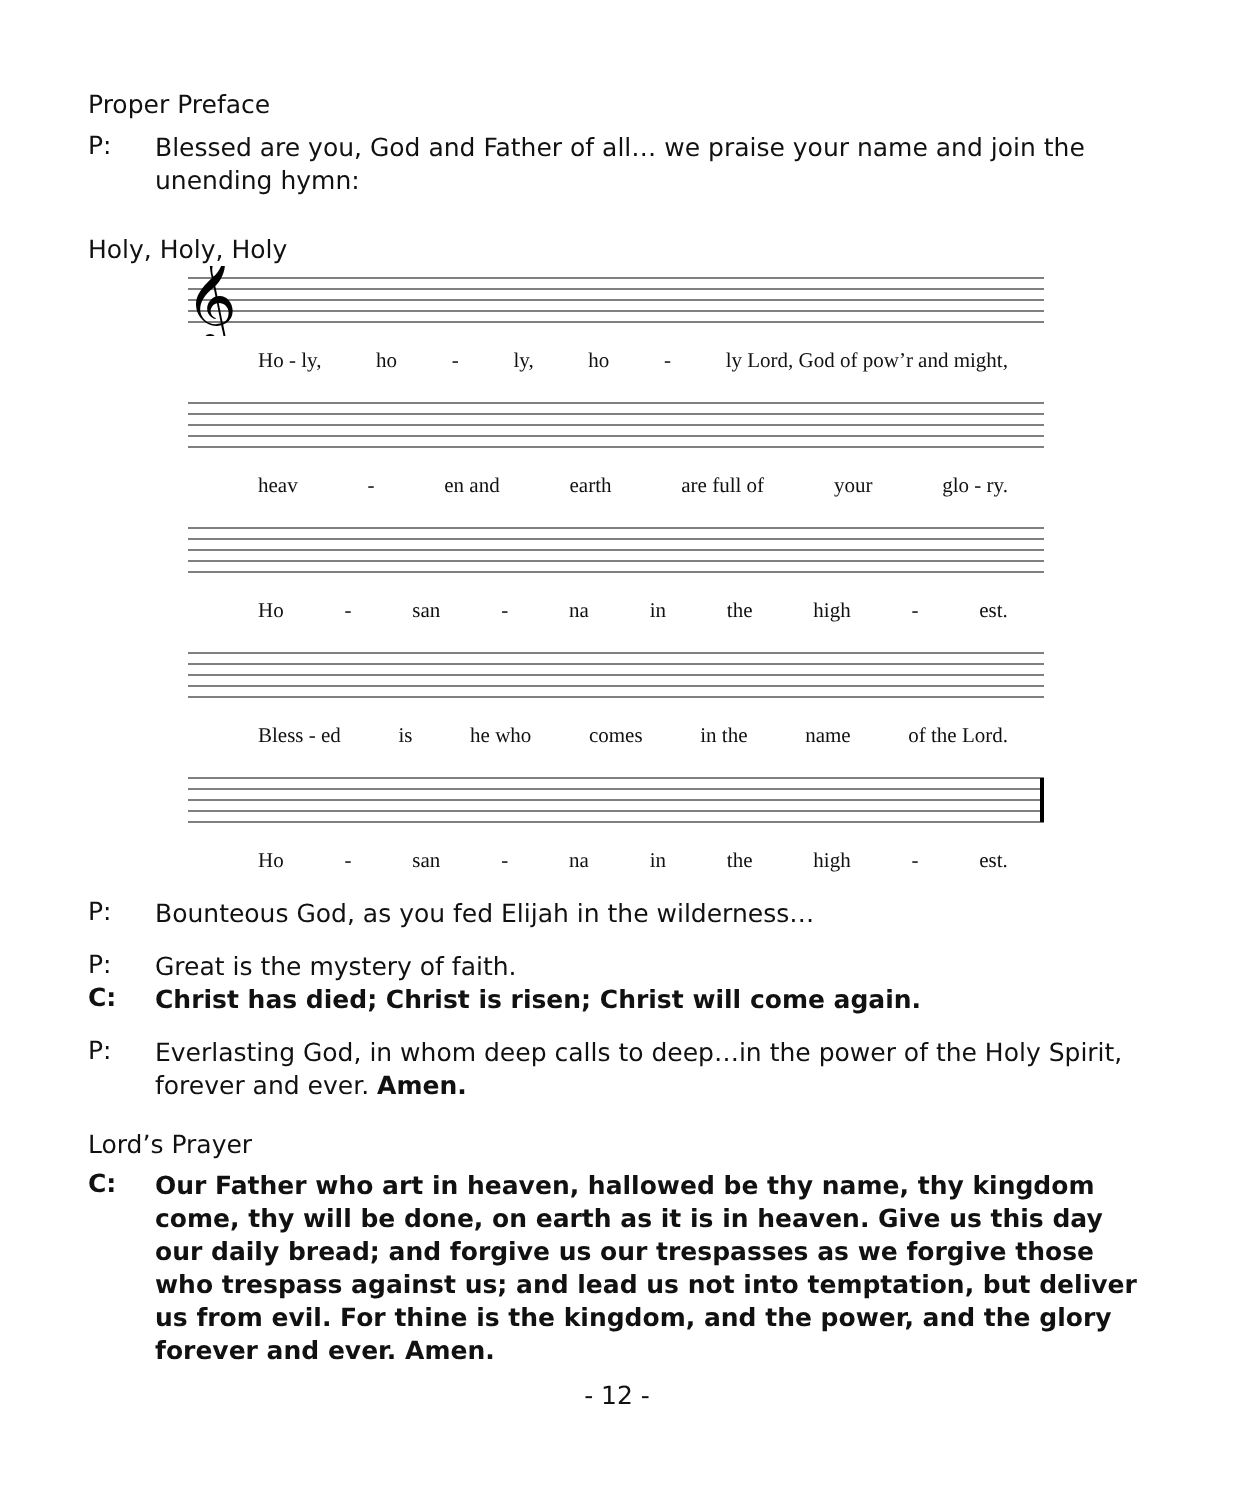Proper Preface
P:
Blessed are you, God and Father of all… we praise your name and join the unending hymn:
Holy, Holy, Holy
𝄞
Ho - ly, ho - ly, ho - ly Lord, God of pow’r and might,
heav - en and earth are full of your glo - ry.
Ho - san - na in the high - est.
Bless - ed is he who comes in the name of the Lord.
Ho - san - na in the high - est.
P:
Bounteous God, as you fed Elijah in the wilderness…
P:
Great is the mystery of faith.
C:
Christ has died; Christ is risen; Christ will come again.
P:
Everlasting God, in whom deep calls to deep…in the power of the Holy Spirit, forever and ever. Amen.
Lord’s Prayer
C:
Our Father who art in heaven, hallowed be thy name, thy kingdom come, thy will be done, on earth as it is in heaven. Give us this day our daily bread; and forgive us our trespasses as we forgive those who trespass against us; and lead us not into temptation, but deliver us from evil. For thine is the kingdom, and the power, and the glory forever and ever. Amen.
- 12 -